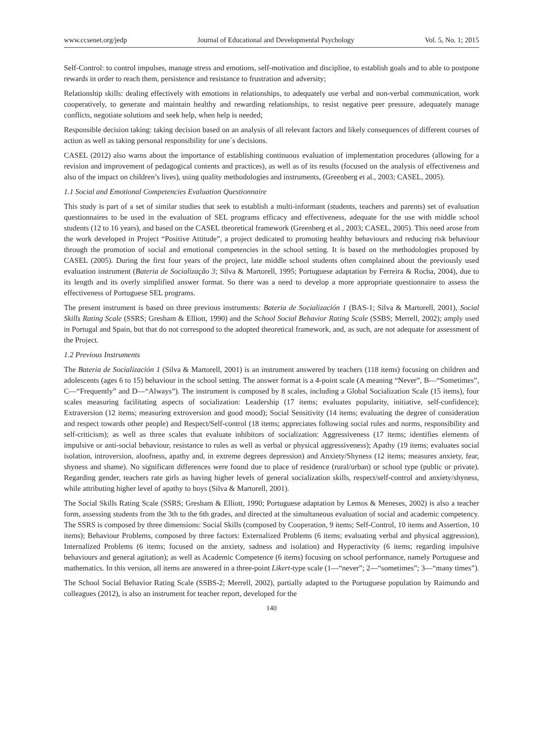www.ccsenet.org/jedp Journal of Educational and Developmental Psychology Vol. 5, No. 1; 2015
Self-Control: to control impulses, manage stress and emotions, self-motivation and discipline, to establish goals and to able to postpone rewards in order to reach them, persistence and resistance to frustration and adversity;
Relationship skills: dealing effectively with emotions in relationships, to adequately use verbal and non-verbal communication, work cooperatively, to generate and maintain healthy and rewarding relationships, to resist negative peer pressure, adequately manage conflicts, negotiate solutions and seek help, when help is needed;
Responsible decision taking: taking decision based on an analysis of all relevant factors and likely consequences of different courses of action as well as taking personal responsibility for one´s decisions.
CASEL (2012) also warns about the importance of establishing continuous evaluation of implementation procedures (allowing for a revision and improvement of pedagogical contents and practices), as well as of its results (focused on the analysis of effectiveness and also of the impact on children’s lives), using quality methodologies and instruments, (Greenberg et al., 2003; CASEL, 2005).
1.1 Social and Emotional Competencies Evaluation Questionnaire
This study is part of a set of similar studies that seek to establish a multi-informant (students, teachers and parents) set of evaluation questionnaires to be used in the evaluation of SEL programs efficacy and effectiveness, adequate for the use with middle school students (12 to 16 years), and based on the CASEL theoretical framework (Greenberg et al., 2003; CASEL, 2005). This need arose from the work developed in Project “Positive Attitude”, a project dedicated to promoting healthy behaviours and reducing risk behaviour through the promotion of social and emotional competencies in the school setting. It is based on the methodologies proposed by CASEL (2005). During the first four years of the project, late middle school students often complained about the previously used evaluation instrument (Bateria de Socialização 3; Silva & Martorell, 1995; Portuguese adaptation by Ferreira & Rocha, 2004), due to its length and its overly simplified answer format. So there was a need to develop a more appropriate questionnaire to assess the effectiveness of Portuguese SEL programs.
The present instrument is based on three previous instruments: Bateria de Socialización 1 (BAS-1; Silva & Martorell, 2001), Social Skills Rating Scale (SSRS; Gresham & Elliott, 1990) and the School Social Behavior Rating Scale (SSBS; Merrell, 2002); amply used in Portugal and Spain, but that do not correspond to the adopted theoretical framework, and, as such, are not adequate for assessment of the Project.
1.2 Previous Instruments
The Bateria de Socialización 1 (Silva & Martorell, 2001) is an instrument answered by teachers (118 items) focusing on children and adolescents (ages 6 to 15) behaviour in the school setting. The answer format is a 4-point scale (A meaning “Never”, B—“Sometimes”, C—“Frequently” and D—“Always”). The instrument is composed by 8 scales, including a Global Socialization Scale (15 items), four scales measuring facilitating aspects of socialization: Leadership (17 items; evaluates popularity, initiative, self-confidence); Extraversion (12 items; measuring extroversion and good mood); Social Sensitivity (14 items; evaluating the degree of consideration and respect towards other people) and Respect/Self-control (18 items; appreciates following social rules and norms, responsibility and self-criticism); as well as three scales that evaluate inhibitors of socialization: Aggressiveness (17 items; identifies elements of impulsive or anti-social behaviour, resistance to rules as well as verbal or physical aggressiveness); Apathy (19 items; evaluates social isolation, introversion, aloofness, apathy and, in extreme degrees depression) and Anxiety/Shyness (12 items; measures anxiety, fear, shyness and shame). No significant differences were found due to place of residence (rural/urban) or school type (public or private). Regarding gender, teachers rate girls as having higher levels of general socialization skills, respect/self-control and anxiety/shyness, while attributing higher level of apathy to boys (Silva & Martorell, 2001).
The Social Skills Rating Scale (SSRS; Gresham & Elliott, 1990; Portuguese adaptation by Lemos & Meneses, 2002) is also a teacher form, assessing students from the 3th to the 6th grades, and directed at the simultaneous evaluation of social and academic competency. The SSRS is composed by three dimensions: Social Skills (composed by Cooperation, 9 items; Self-Control, 10 items and Assertion, 10 items); Behaviour Problems, composed by three factors: Externalized Problems (6 items; evaluating verbal and physical aggression), Internalized Problems (6 items; focused on the anxiety, sadness and isolation) and Hyperactivity (6 items; regarding impulsive behaviours and general agitation); as well as Academic Competence (6 items) focusing on school performance, namely Portuguese and mathematics. In this version, all items are answered in a three-point Likert-type scale (1—“never”; 2—“sometimes”; 3—“many times”).
The School Social Behavior Rating Scale (SSBS-2; Merrell, 2002), partially adapted to the Portuguese population by Raimundo and colleagues (2012), is also an instrument for teacher report, developed for the
140